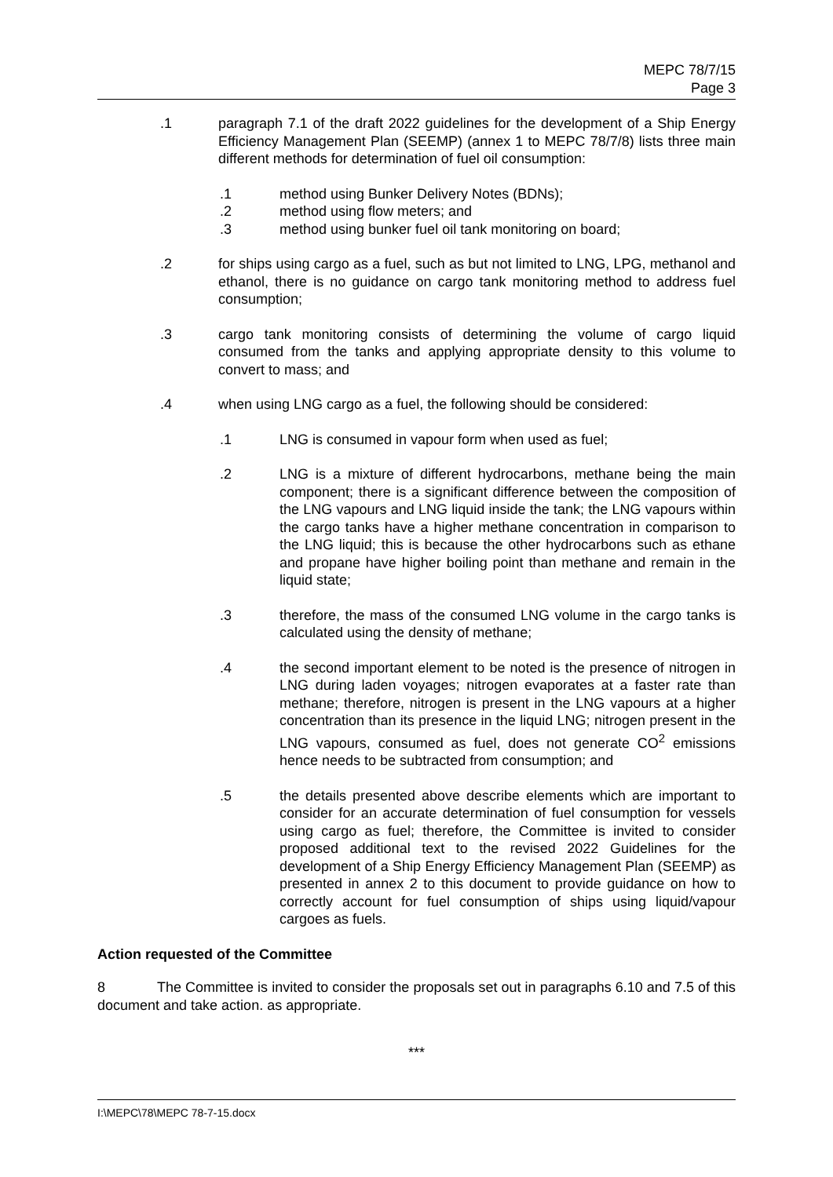MEPC 78/7/15
Page 3
.1 paragraph 7.1 of the draft 2022 guidelines for the development of a Ship Energy Efficiency Management Plan (SEEMP) (annex 1 to MEPC 78/7/8) lists three main different methods for determination of fuel oil consumption:
.1 method using Bunker Delivery Notes (BDNs);
.2 method using flow meters; and
.3 method using bunker fuel oil tank monitoring on board;
.2 for ships using cargo as a fuel, such as but not limited to LNG, LPG, methanol and ethanol, there is no guidance on cargo tank monitoring method to address fuel consumption;
.3 cargo tank monitoring consists of determining the volume of cargo liquid consumed from the tanks and applying appropriate density to this volume to convert to mass; and
.4 when using LNG cargo as a fuel, the following should be considered:
.1 LNG is consumed in vapour form when used as fuel;
.2 LNG is a mixture of different hydrocarbons, methane being the main component; there is a significant difference between the composition of the LNG vapours and LNG liquid inside the tank; the LNG vapours within the cargo tanks have a higher methane concentration in comparison to the LNG liquid; this is because the other hydrocarbons such as ethane and propane have higher boiling point than methane and remain in the liquid state;
.3 therefore, the mass of the consumed LNG volume in the cargo tanks is calculated using the density of methane;
.4 the second important element to be noted is the presence of nitrogen in LNG during laden voyages; nitrogen evaporates at a faster rate than methane; therefore, nitrogen is present in the LNG vapours at a higher concentration than its presence in the liquid LNG; nitrogen present in the LNG vapours, consumed as fuel, does not generate CO<sup>2</sup> emissions hence needs to be subtracted from consumption; and
.5 the details presented above describe elements which are important to consider for an accurate determination of fuel consumption for vessels using cargo as fuel; therefore, the Committee is invited to consider proposed additional text to the revised 2022 Guidelines for the development of a Ship Energy Efficiency Management Plan (SEEMP) as presented in annex 2 to this document to provide guidance on how to correctly account for fuel consumption of ships using liquid/vapour cargoes as fuels.
Action requested of the Committee
8 The Committee is invited to consider the proposals set out in paragraphs 6.10 and 7.5 of this document and take action. as appropriate.
***
I:\MEPC\78\MEPC 78-7-15.docx